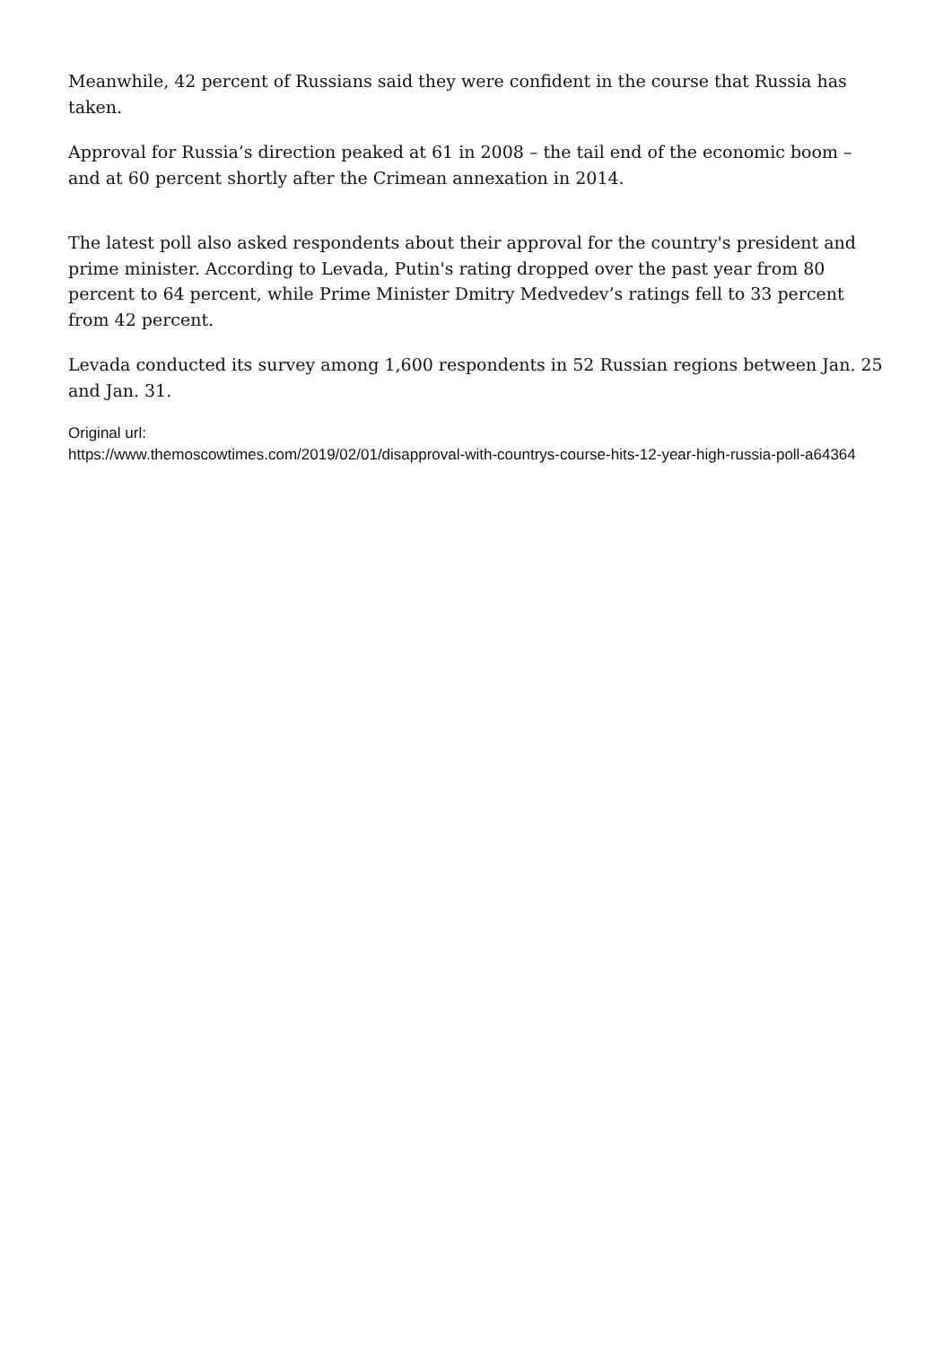Meanwhile, 42 percent of Russians said they were confident in the course that Russia has taken.
Approval for Russia’s direction peaked at 61 in 2008 – the tail end of the economic boom – and at 60 percent shortly after the Crimean annexation in 2014.
The latest poll also asked respondents about their approval for the country's president and prime minister. According to Levada, Putin's rating dropped over the past year from 80 percent to 64 percent, while Prime Minister Dmitry Medvedev’s ratings fell to 33 percent from 42 percent.
Levada conducted its survey among 1,600 respondents in 52 Russian regions between Jan. 25 and Jan. 31.
Original url:
https://www.themoscowtimes.com/2019/02/01/disapproval-with-countrys-course-hits-12-year-high-russia-poll-a64364